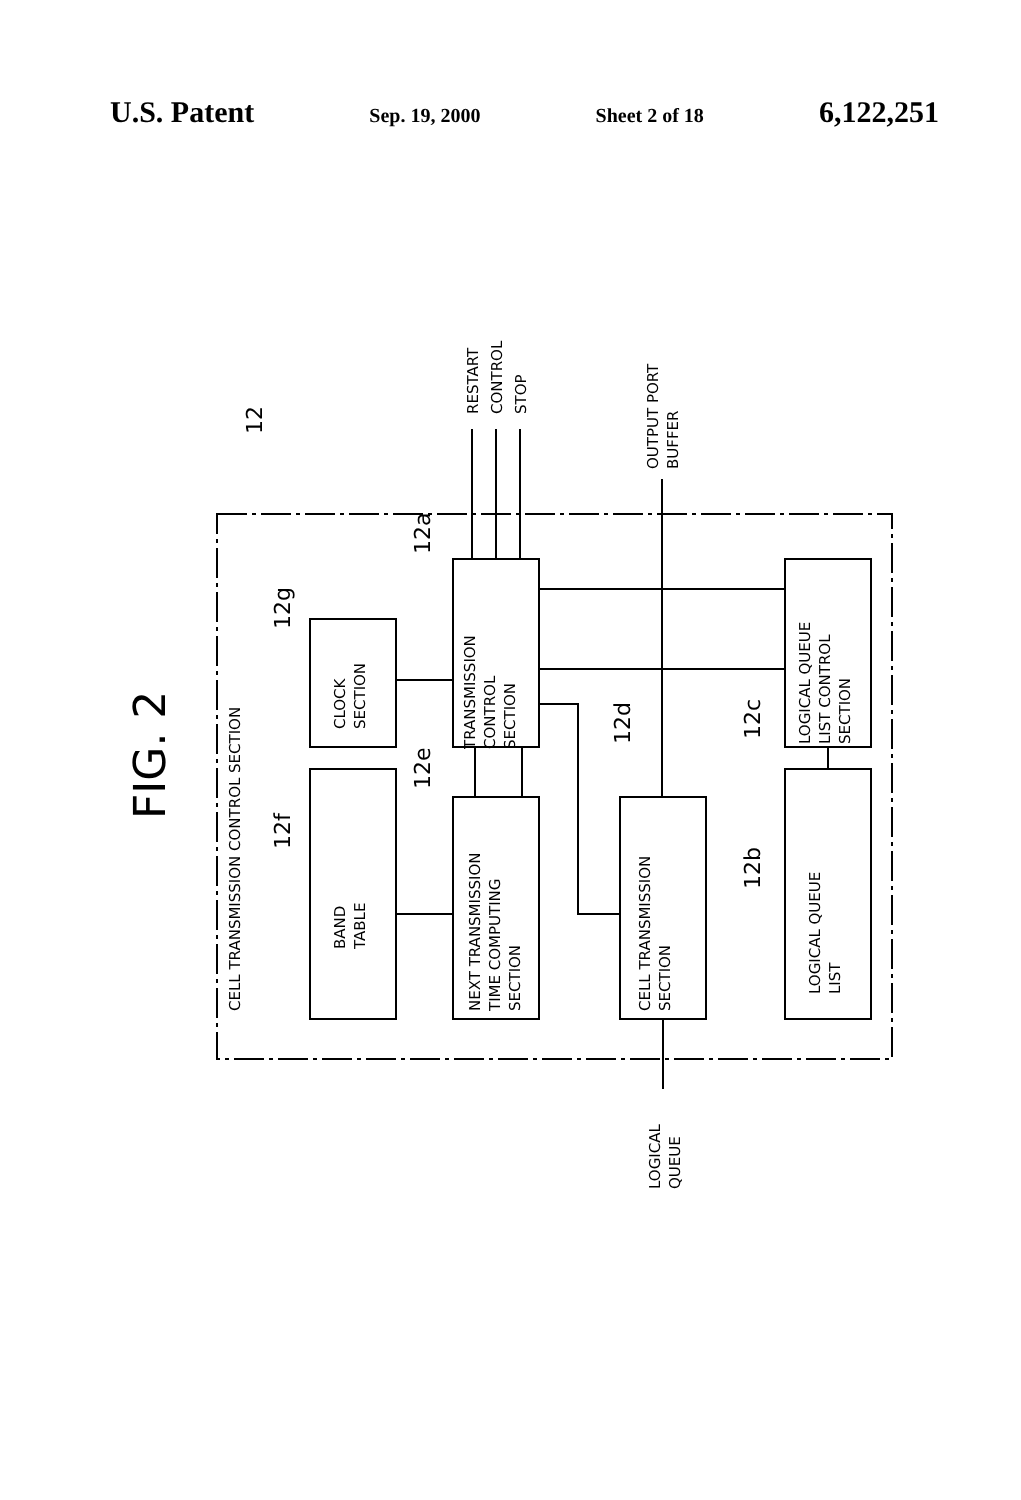U.S. Patent Sep. 19, 2000 Sheet 2 of 18 6,122,251
TRANSMISSION
CONTROL
SECTION
CLOCK
SECTION
NEXT TRANSMISSION
TIME COMPUTING
SECTION
BAND
TABLE
CELL TRANSMISSION
SECTION
LOGICAL QUEUE
LIST CONTROL
SECTION
LOGICAL QUEUE
LIST
CELL TRANSMISSION CONTROL SECTION
RESTART
CONTROL
STOP
OUTPUT PORT
BUFFER
LOGICAL
QUEUE
FIG. 2
12
12a
12g
12e
12f
12d
12c
12b